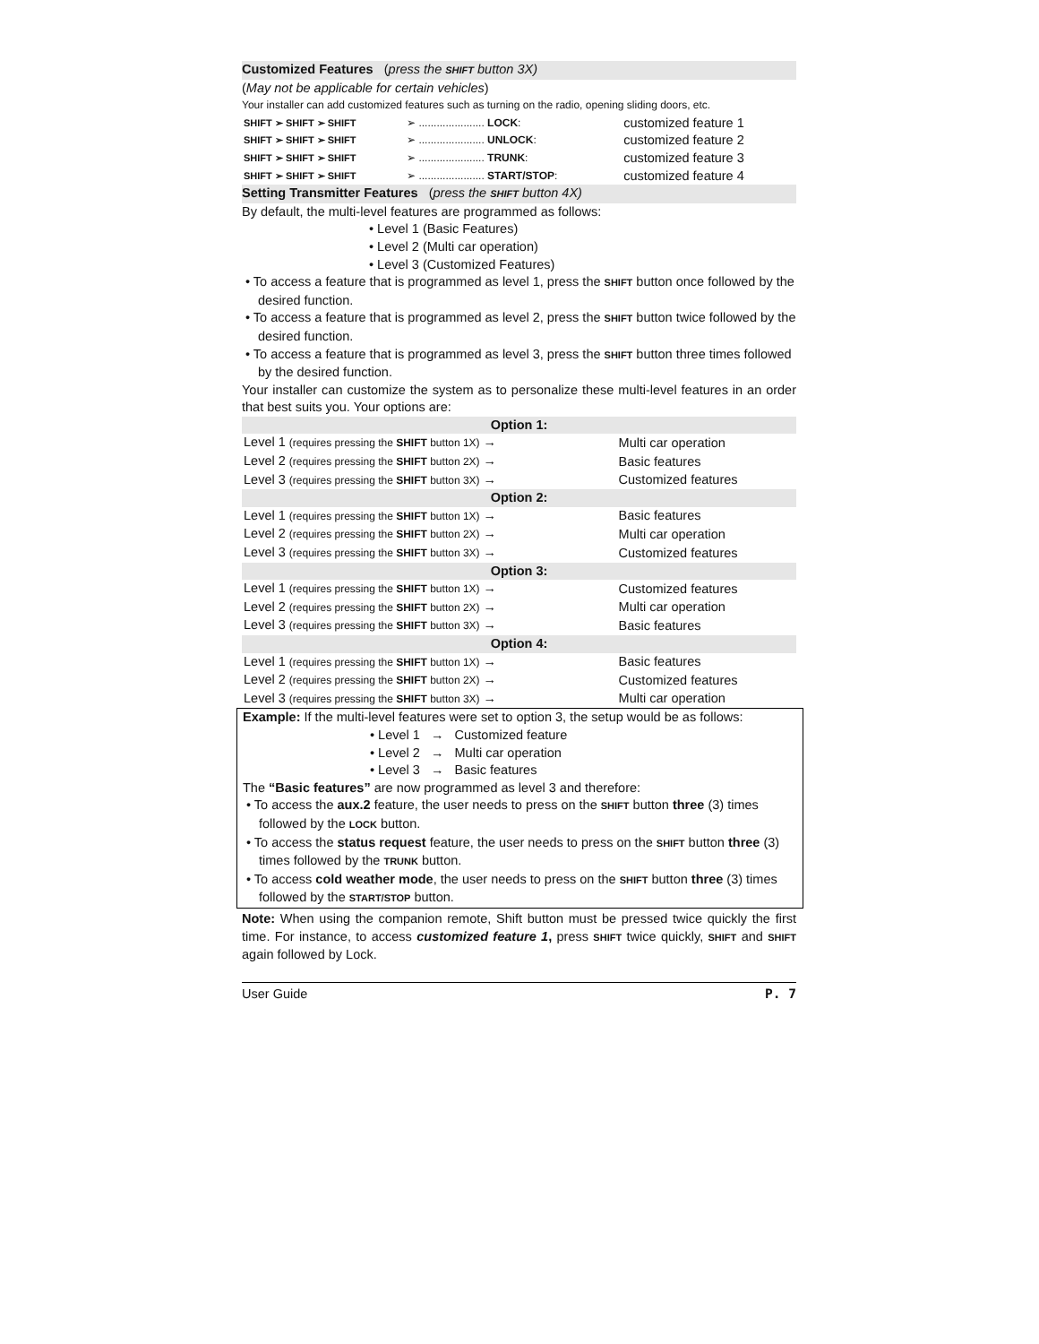Customized Features (press the SHIFT button 3X)
(May not be applicable for certain vehicles)
Your installer can add customized features such as turning on the radio, opening sliding doors, etc.
| SHIFT ➢ SHIFT ➢ SHIFT | ➢ ...................... LOCK : | customized feature 1 |
| SHIFT ➢ SHIFT ➢ SHIFT | ➢ ...................... UNLOCK : | customized feature 2 |
| SHIFT ➢ SHIFT ➢ SHIFT | ➢ ...................... TRUNK : | customized feature 3 |
| SHIFT ➢ SHIFT ➢ SHIFT | ➢ ...................... START/STOP : | customized feature 4 |
Setting Transmitter Features (press the SHIFT button 4X)
By default, the multi-level features are programmed as follows:
• Level 1 (Basic Features)
• Level 2 (Multi car operation)
• Level 3 (Customized Features)
• To access a feature that is programmed as level 1, press the SHIFT button once followed by the desired function.
• To access a feature that is programmed as level 2, press the SHIFT button twice followed by the desired function.
• To access a feature that is programmed as level 3, press the SHIFT button three times followed by the desired function.
Your installer can customize the system as to personalize these multi-level features in an order that best suits you. Your options are:
| Option 1: | |
| Level 1 (requires pressing the SHIFT button 1X) → | Multi car operation |
| Level 2 (requires pressing the SHIFT button 2X) → | Basic features |
| Level 3 (requires pressing the SHIFT button 3X) → | Customized features |
| Option 2: | |
| Level 1 (requires pressing the SHIFT button 1X) → | Basic features |
| Level 2 (requires pressing the SHIFT button 2X) → | Multi car operation |
| Level 3 (requires pressing the SHIFT button 3X) → | Customized features |
| Option 3: | |
| Level 1 (requires pressing the SHIFT button 1X) → | Customized features |
| Level 2 (requires pressing the SHIFT button 2X) → | Multi car operation |
| Level 3 (requires pressing the SHIFT button 3X) → | Basic features |
| Option 4: | |
| Level 1 (requires pressing the SHIFT button 1X) → | Basic features |
| Level 2 (requires pressing the SHIFT button 2X) → | Customized features |
| Level 3 (requires pressing the SHIFT button 3X) → | Multi car operation |
Example: If the multi-level features were set to option 3, the setup would be as follows:
• Level 1 → Customized feature
• Level 2 → Multi car operation
• Level 3 → Basic features
The “Basic features” are now programmed as level 3 and therefore:
• To access the aux.2 feature, the user needs to press on the SHIFT button three (3) times followed by the LOCK button.
• To access the status request feature, the user needs to press on the SHIFT button three (3) times followed by the TRUNK button.
• To access cold weather mode, the user needs to press on the SHIFT button three (3) times followed by the START/STOP button.
Note: When using the companion remote, Shift button must be pressed twice quickly the first time. For instance, to access customized feature 1, press SHIFT twice quickly, SHIFT and SHIFT again followed by Lock.
User Guide P. 7